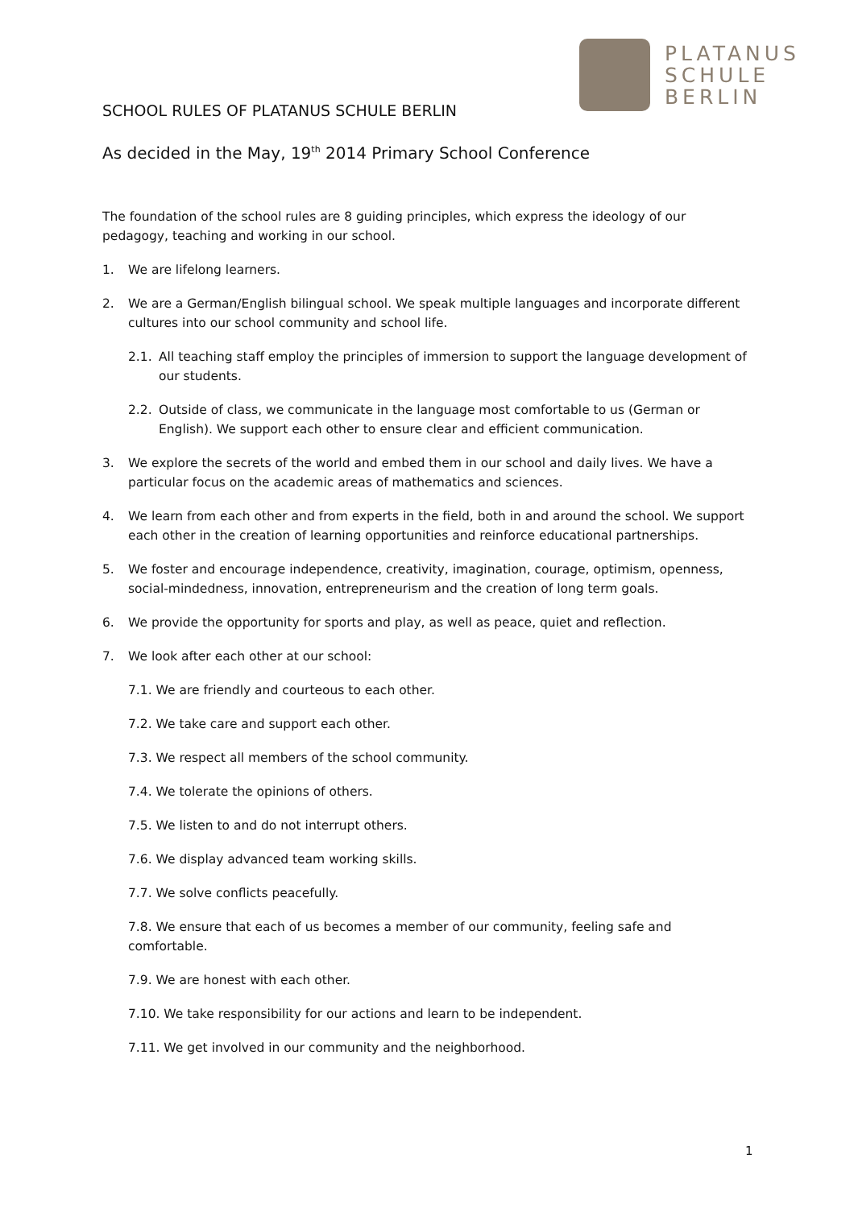PLATANUS
SCHULE
BERLIN
SCHOOL RULES OF PLATANUS SCHULE BERLIN
As decided in the May, 19<sup>th</sup> 2014 Primary School Conference
The foundation of the school rules are 8 guiding principles, which express the ideology of our pedagogy, teaching and working in our school.
1. We are lifelong learners.
2. We are a German/English bilingual school. We speak multiple languages and incorporate different cultures into our school community and school life.
2.1. All teaching staff employ the principles of immersion to support the language development of our students.
2.2. Outside of class, we communicate in the language most comfortable to us (German or English). We support each other to ensure clear and efficient communication.
3. We explore the secrets of the world and embed them in our school and daily lives. We have a particular focus on the academic areas of mathematics and sciences.
4. We learn from each other and from experts in the field, both in and around the school. We support each other in the creation of learning opportunities and reinforce educational partnerships.
5. We foster and encourage independence, creativity, imagination, courage, optimism, openness, social-mindedness, innovation, entrepreneurism and the creation of long term goals.
6. We provide the opportunity for sports and play, as well as peace, quiet and reflection.
7. We look after each other at our school:
7.1. We are friendly and courteous to each other.
7.2. We take care and support each other.
7.3. We respect all members of the school community.
7.4. We tolerate the opinions of others.
7.5. We listen to and do not interrupt others.
7.6. We display advanced team working skills.
7.7. We solve conflicts peacefully.
7.8. We ensure that each of us becomes a member of our community, feeling safe and comfortable.
7.9. We are honest with each other.
7.10. We take responsibility for our actions and learn to be independent.
7.11. We get involved in our community and the neighborhood.
1